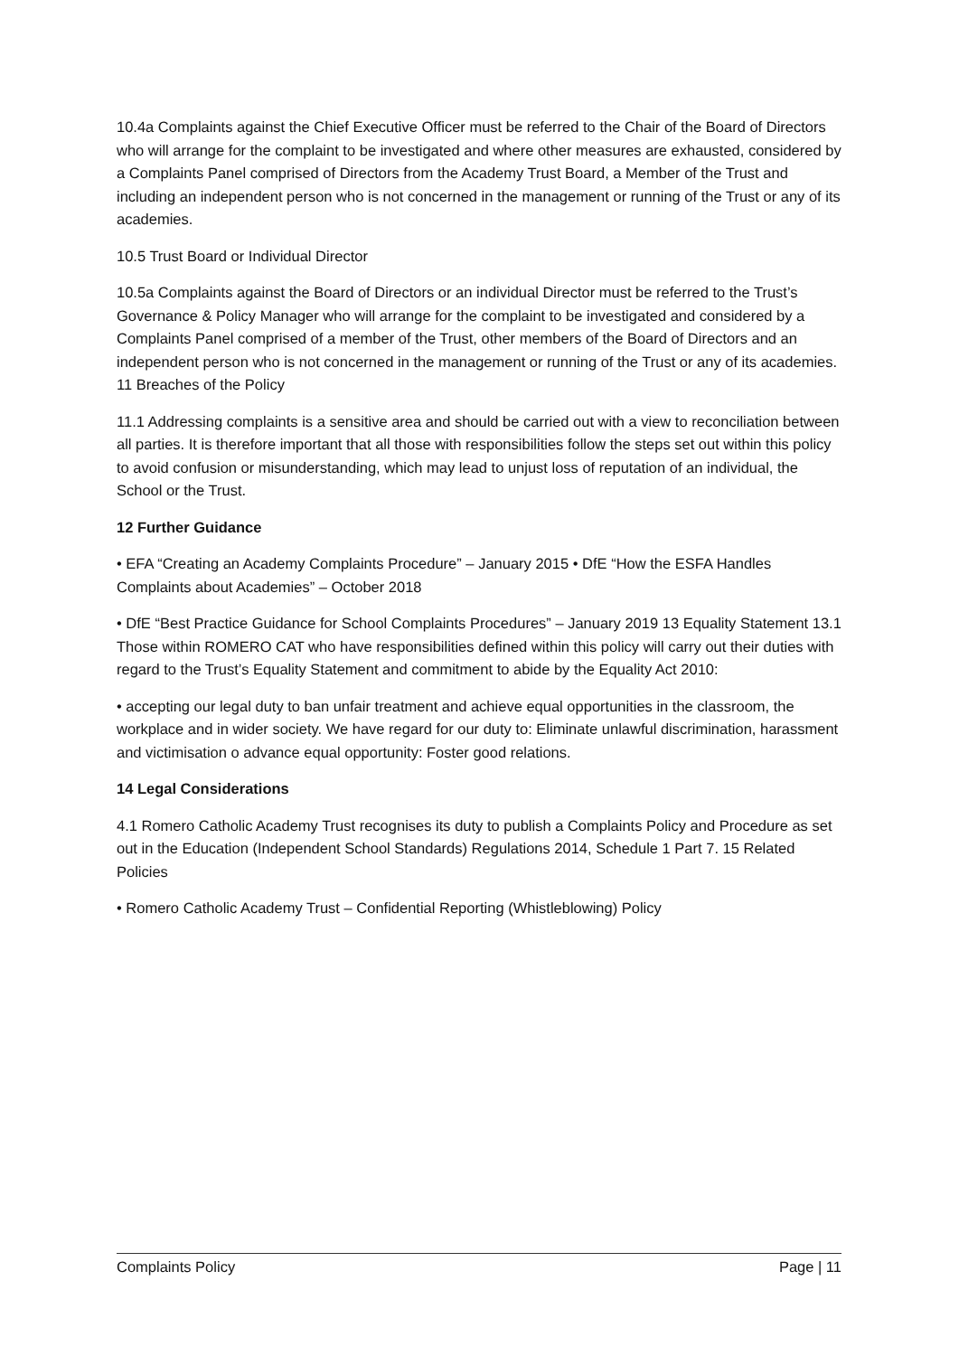10.4a Complaints against the Chief Executive Officer must be referred to the Chair of the Board of Directors who will arrange for the complaint to be investigated and where other measures are exhausted, considered by a Complaints Panel comprised of Directors from the Academy Trust Board, a Member of the Trust and including an independent person who is not concerned in the management or running of the Trust or any of its academies.
10.5 Trust Board or Individual Director
10.5a Complaints against the Board of Directors or an individual Director must be referred to the Trust’s Governance & Policy Manager who will arrange for the complaint to be investigated and considered by a Complaints Panel comprised of a member of the Trust, other members of the Board of Directors and an independent person who is not concerned in the management or running of the Trust or any of its academies. 11 Breaches of the Policy
11.1 Addressing complaints is a sensitive area and should be carried out with a view to reconciliation between all parties. It is therefore important that all those with responsibilities follow the steps set out within this policy to avoid confusion or misunderstanding, which may lead to unjust loss of reputation of an individual, the School or the Trust.
12 Further Guidance
• EFA “Creating an Academy Complaints Procedure” – January 2015 • DfE “How the ESFA Handles Complaints about Academies” – October 2018
• DfE “Best Practice Guidance for School Complaints Procedures” – January 2019 13 Equality Statement 13.1 Those within ROMERO CAT who have responsibilities defined within this policy will carry out their duties with regard to the Trust’s Equality Statement and commitment to abide by the Equality Act 2010:
• accepting our legal duty to ban unfair treatment and achieve equal opportunities in the classroom, the workplace and in wider society. We have regard for our duty to: Eliminate unlawful discrimination, harassment and victimisation o advance equal opportunity: Foster good relations.
14 Legal Considerations
4.1 Romero Catholic Academy Trust recognises its duty to publish a Complaints Policy and Procedure as set out in the Education (Independent School Standards) Regulations 2014, Schedule 1 Part 7. 15 Related Policies
• Romero Catholic Academy Trust – Confidential Reporting (Whistleblowing) Policy
Complaints Policy Page | 11